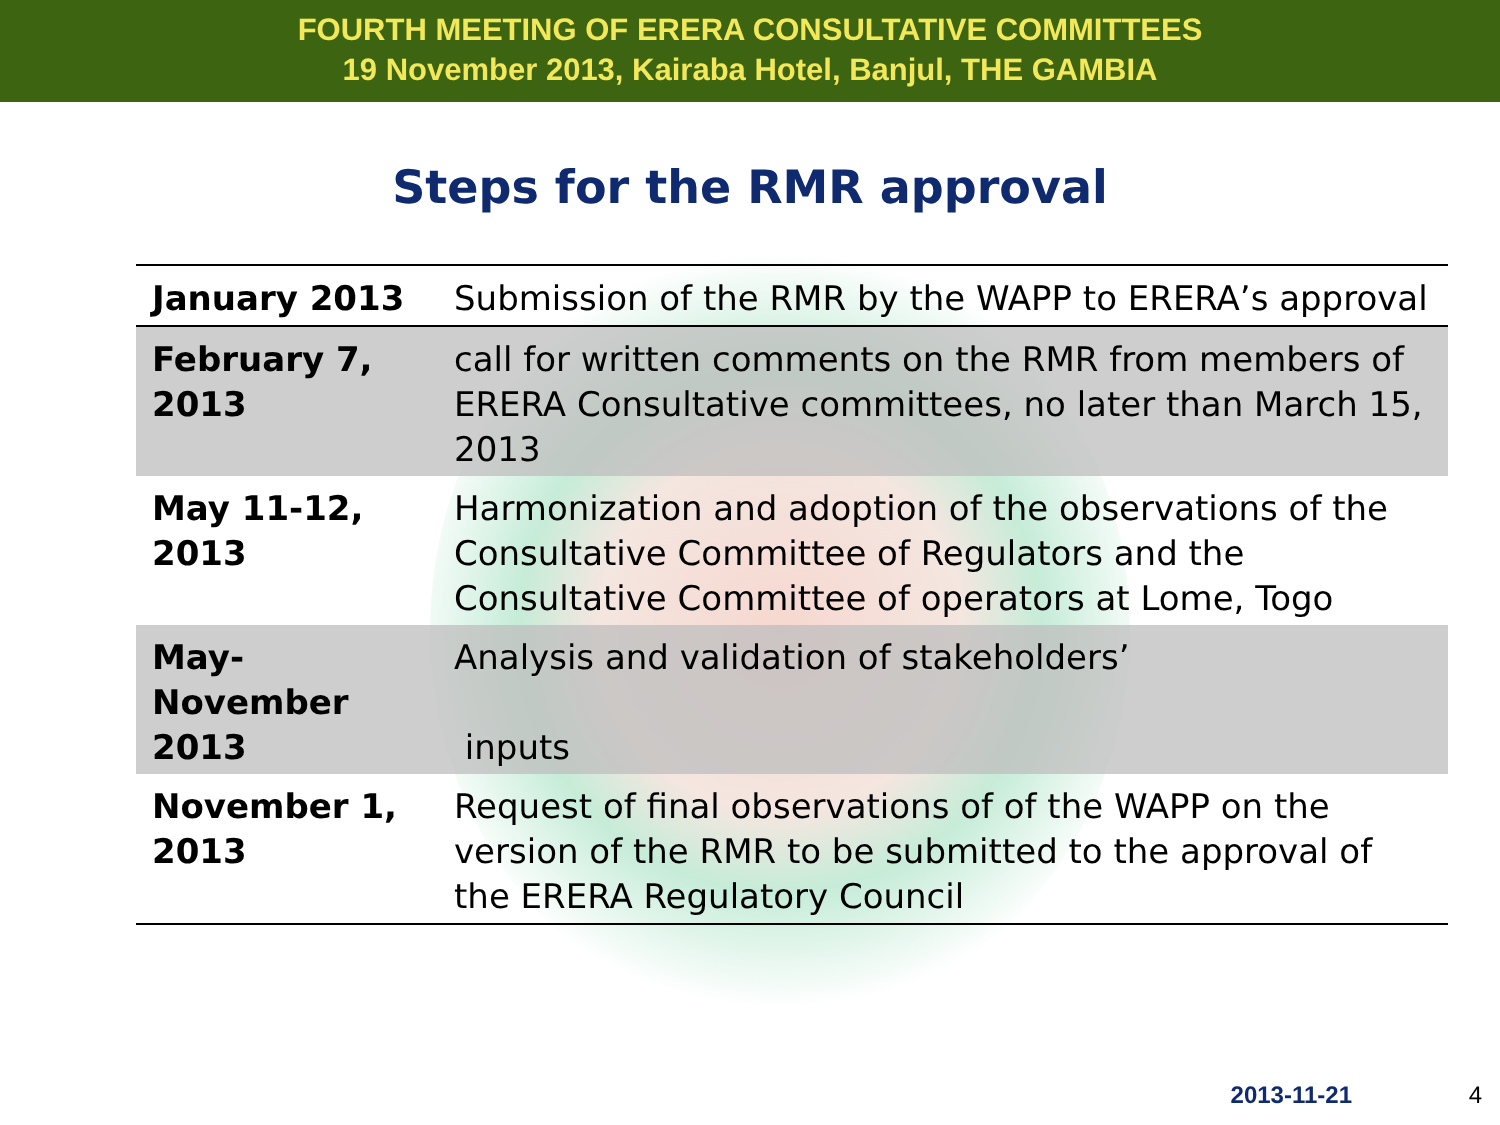FOURTH MEETING OF ERERA CONSULTATIVE COMMITTEES
19 November 2013, Kairaba Hotel, Banjul, THE GAMBIA
Steps for the RMR approval
| January 2013 | Submission of the RMR by the WAPP to ERERA’s approval |
| February 7, 2013 | call for written comments on the RMR from members of ERERA Consultative committees, no later than March 15, 2013 |
| May 11-12, 2013 | Harmonization and adoption of the observations of the Consultative Committee of Regulators and the Consultative Committee of operators at Lome, Togo |
| May-November 2013 | Analysis and validation of stakeholders’ inputs |
| November 1, 2013 | Request of final observations of of the WAPP on the version of the RMR to be submitted to the approval of the ERERA Regulatory Council |
2013-11-21 4